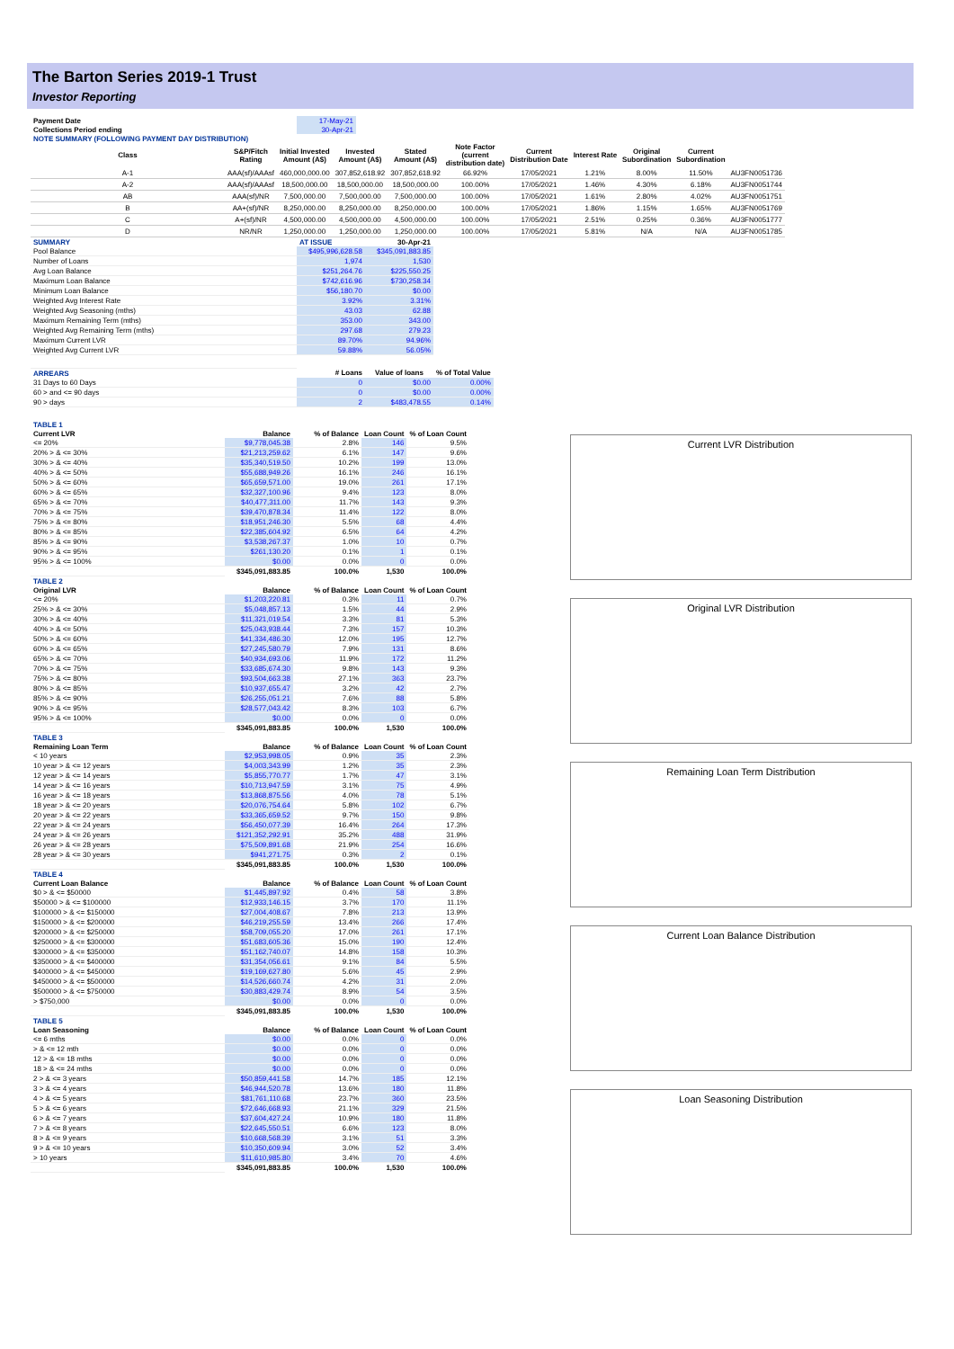The Barton Series 2019-1 Trust
Investor Reporting
| Payment Date | 17-May-21 |
| Collections Period ending | 30-Apr-21 |
| NOTE SUMMARY (FOLLOWING PAYMENT DAY DISTRIBUTION) | |
| Class | S&P/Fitch Rating | Initial Invested Amount (A$) | Invested Amount (A$) | Stated Amount (A$) | Note Factor (current distribution date) | Current Distribution Date | Interest Rate | Original Subordination | Current Subordination | |
| --- | --- | --- | --- | --- | --- | --- | --- | --- | --- | --- |
| A-1 | AAA(sf)/AAAsf | 460,000,000.00 | 307,852,618.92 | 307,852,618.92 | 66.92% | 17/05/2021 | 1.21% | 8.00% | 11.50% | AU3FN0051736 |
| A-2 | AAA(sf)/AAAsf | 18,500,000.00 | 18,500,000.00 | 18,500,000.00 | 100.00% | 17/05/2021 | 1.46% | 4.30% | 6.18% | AU3FN0051744 |
| AB | AAA(sf)/NR | 7,500,000.00 | 7,500,000.00 | 7,500,000.00 | 100.00% | 17/05/2021 | 1.61% | 2.80% | 4.02% | AU3FN0051751 |
| B | AA+(sf)/NR | 8,250,000.00 | 8,250,000.00 | 8,250,000.00 | 100.00% | 17/05/2021 | 1.86% | 1.15% | 1.65% | AU3FN0051769 |
| C | A+(sf)/NR | 4,500,000.00 | 4,500,000.00 | 4,500,000.00 | 100.00% | 17/05/2021 | 2.51% | 0.25% | 0.36% | AU3FN0051777 |
| D | NR/NR | 1,250,000.00 | 1,250,000.00 | 1,250,000.00 | 100.00% | 17/05/2021 | 5.81% | N/A | N/A | AU3FN0051785 |
| SUMMARY | AT ISSUE | 30-Apr-21 | |
| --- | --- | --- | --- |
| Pool Balance | $495,996,628.58 | $345,091,883.85 | |
| Number of Loans | 1,974 | 1,530 | |
| Avg Loan Balance | $251,264.76 | $225,550.25 | |
| Maximum Loan Balance | $742,616.96 | $730,258.34 | |
| Minimum Loan Balance | $56,180.70 | $0.00 | |
| Weighted Avg Interest Rate | 3.92% | 3.31% | |
| Weighted Avg Seasoning (mths) | 43.03 | 62.88 | |
| Maximum Remaining Term (mths) | 353.00 | 343.00 | |
| Weighted Avg Remaining Term (mths) | 297.68 | 279.23 | |
| Maximum Current LVR | 89.70% | 94.96% | |
| Weighted Avg Current LVR | 59.88% | 56.05% | |
| ARREARS | # Loans | Value of loans | % of Total Value |
| 31 Days to 60 Days | 0 | $0.00 | 0.00% |
| 60 > and <= 90 days | 0 | $0.00 | 0.00% |
| 90 > days | 2 | $483,478.55 | 0.14% |
| TABLE 1 | | | | |
| --- | --- | --- | --- | --- |
| Current LVR | Balance | % of Balance | Loan Count | % of Loan Count |
| <= 20% | $9,778,045.38 | 2.8% | 146 | 9.5% |
| 20% > & <= 30% | $21,213,259.62 | 6.1% | 147 | 9.6% |
| 30% > & <= 40% | $35,340,519.50 | 10.2% | 199 | 13.0% |
| 40% > & <= 50% | $55,688,949.26 | 16.1% | 246 | 16.1% |
| 50% > & <= 60% | $65,659,571.00 | 19.0% | 261 | 17.1% |
| 60% > & <= 65% | $32,327,100.96 | 9.4% | 123 | 8.0% |
| 65% > & <= 70% | $40,477,311.00 | 11.7% | 143 | 9.3% |
| 70% > & <= 75% | $39,470,878.34 | 11.4% | 122 | 8.0% |
| 75% > & <= 80% | $18,951,246.30 | 5.5% | 68 | 4.4% |
| 80% > & <= 85% | $22,385,604.92 | 6.5% | 64 | 4.2% |
| 85% > & <= 90% | $3,538,267.37 | 1.0% | 10 | 0.7% |
| 90% > & <= 95% | $261,130.20 | 0.1% | 1 | 0.1% |
| 95% > & <= 100% | $0.00 | 0.0% | 0 | 0.0% |
| | $345,091,883.85 | 100.0% | 1,530 | 100.0% |
| TABLE 2 | | | | |
| Original LVR | Balance | % of Balance | Loan Count | % of Loan Count |
| <= 20% | $1,203,220.81 | 0.3% | 11 | 0.7% |
| 25% > & <= 30% | $5,048,857.13 | 1.5% | 44 | 2.9% |
| 30% > & <= 40% | $11,321,019.54 | 3.3% | 81 | 5.3% |
| 40% > & <= 50% | $25,043,938.44 | 7.3% | 157 | 10.3% |
| 50% > & <= 60% | $41,334,486.30 | 12.0% | 195 | 12.7% |
| 60% > & <= 65% | $27,245,580.79 | 7.9% | 131 | 8.6% |
| 65% > & <= 70% | $40,934,693.06 | 11.9% | 172 | 11.2% |
| 70% > & <= 75% | $33,685,674.30 | 9.8% | 143 | 9.3% |
| 75% > & <= 80% | $93,504,663.38 | 27.1% | 363 | 23.7% |
| 80% > & <= 85% | $10,937,655.47 | 3.2% | 42 | 2.7% |
| 85% > & <= 90% | $26,255,051.21 | 7.6% | 88 | 5.8% |
| 90% > & <= 95% | $28,577,043.42 | 8.3% | 103 | 6.7% |
| 95% > & <= 100% | $0.00 | 0.0% | 0 | 0.0% |
| | $345,091,883.85 | 100.0% | 1,530 | 100.0% |
| TABLE 3 | | | | |
| Remaining Loan Term | Balance | % of Balance | Loan Count | % of Loan Count |
| < 10 years | $2,953,998.05 | 0.9% | 35 | 2.3% |
| 10 year > & <= 12 years | $4,003,343.99 | 1.2% | 35 | 2.3% |
| 12 year > & <= 14 years | $5,855,770.77 | 1.7% | 47 | 3.1% |
| 14 year > & <= 16 years | $10,713,947.59 | 3.1% | 75 | 4.9% |
| 16 year > & <= 18 years | $13,868,875.56 | 4.0% | 78 | 5.1% |
| 18 year > & <= 20 years | $20,076,754.64 | 5.8% | 102 | 6.7% |
| 20 year > & <= 22 years | $33,365,659.52 | 9.7% | 150 | 9.8% |
| 22 year > & <= 24 years | $56,450,077.39 | 16.4% | 264 | 17.3% |
| 24 year > & <= 26 years | $121,352,292.91 | 35.2% | 488 | 31.9% |
| 26 year > & <= 28 years | $75,509,891.68 | 21.9% | 254 | 16.6% |
| 28 year > & <= 30 years | $941,271.75 | 0.3% | 2 | 0.1% |
| | $345,091,883.85 | 100.0% | 1,530 | 100.0% |
| TABLE 4 | | | | |
| Current Loan Balance | Balance | % of Balance | Loan Count | % of Loan Count |
| $0 > & <= $50000 | $1,445,897.92 | 0.4% | 58 | 3.8% |
| $50000 > & <= $100000 | $12,933,146.15 | 3.7% | 170 | 11.1% |
| $100000 > & <= $150000 | $27,004,408.67 | 7.8% | 213 | 13.9% |
| $150000 > & <= $200000 | $46,219,255.59 | 13.4% | 266 | 17.4% |
| $200000 > & <= $250000 | $58,709,055.20 | 17.0% | 261 | 17.1% |
| $250000 > & <= $300000 | $51,683,605.36 | 15.0% | 190 | 12.4% |
| $300000 > & <= $350000 | $51,162,740.07 | 14.8% | 158 | 10.3% |
| $350000 > & <= $400000 | $31,354,056.61 | 9.1% | 84 | 5.5% |
| $400000 > & <= $450000 | $19,169,627.80 | 5.6% | 45 | 2.9% |
| $450000 > & <= $500000 | $14,526,660.74 | 4.2% | 31 | 2.0% |
| $500000 > & <= $750000 | $30,883,429.74 | 8.9% | 54 | 3.5% |
| > $750,000 | $0.00 | 0.0% | 0 | 0.0% |
| | $345,091,883.85 | 100.0% | 1,530 | 100.0% |
| TABLE 5 | | | | |
| Loan Seasoning | Balance | % of Balance | Loan Count | % of Loan Count |
| <= 6 mths | $0.00 | 0.0% | 0 | 0.0% |
| > & <= 12 mth | $0.00 | 0.0% | 0 | 0.0% |
| 12 > & <= 18 mths | $0.00 | 0.0% | 0 | 0.0% |
| 18 > & <= 24 mths | $0.00 | 0.0% | 0 | 0.0% |
| 2 > & <= 3 years | $50,859,441.58 | 14.7% | 185 | 12.1% |
| 3 > & <= 4 years | $46,944,520.78 | 13.6% | 180 | 11.8% |
| 4 > & <= 5 years | $81,761,110.68 | 23.7% | 360 | 23.5% |
| 5 > & <= 6 years | $72,646,668.93 | 21.1% | 329 | 21.5% |
| 6 > & <= 7 years | $37,604,427.24 | 10.9% | 180 | 11.8% |
| 7 > & <= 8 years | $22,645,550.51 | 6.6% | 123 | 8.0% |
| 8 > & <= 9 years | $10,668,568.39 | 3.1% | 51 | 3.3% |
| 9 > & <= 10 years | $10,350,609.94 | 3.0% | 52 | 3.4% |
| > 10 years | $11,610,985.80 | 3.4% | 70 | 4.6% |
| | $345,091,883.85 | 100.0% | 1,530 | 100.0% |
Current LVR Distribution
Original LVR Distribution
Remaining Loan Term Distribution
Current Loan Balance Distribution
Loan Seasoning Distribution